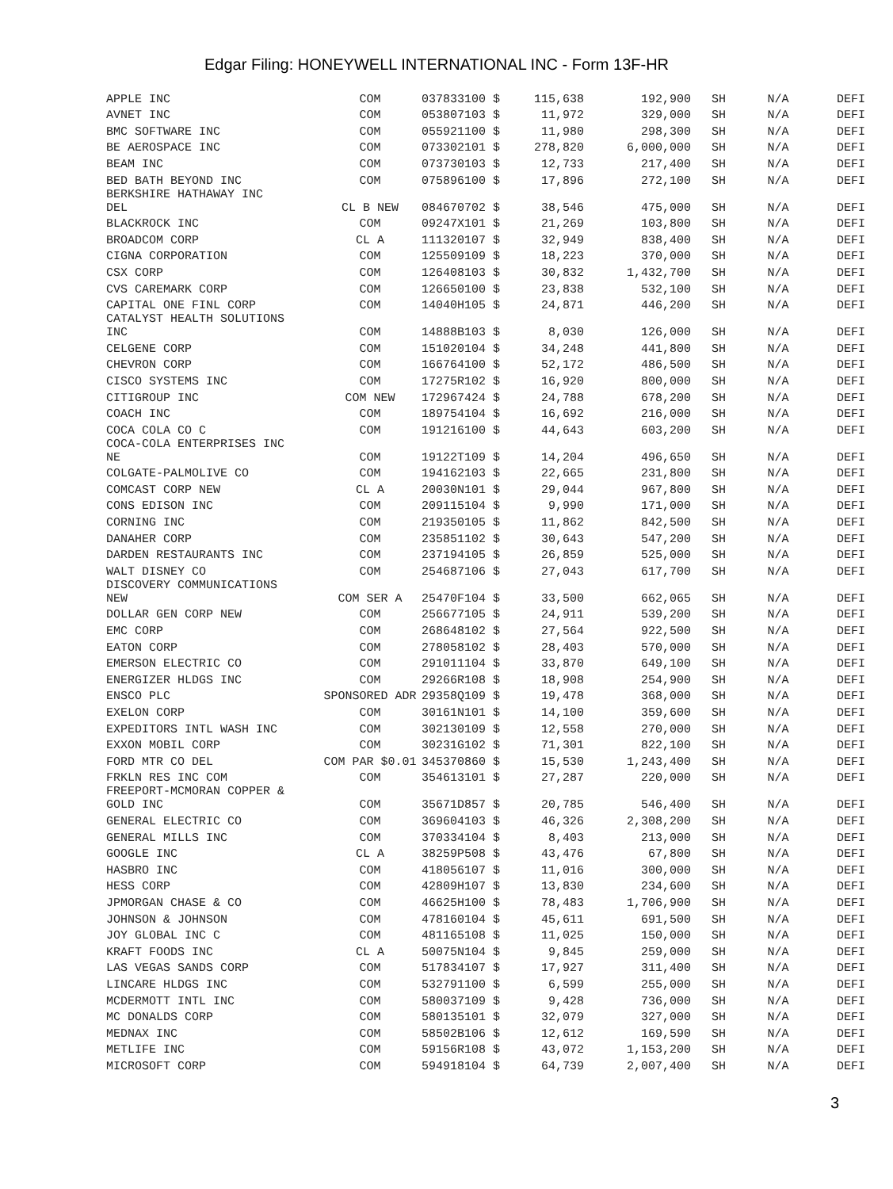Edgar Filing: HONEYWELL INTERNATIONAL INC - Form 13F-HR
| APPLE INC | COM | 037833100 $ | 115,638 | 192,900 | SH | N/A | DEFI |
| AVNET INC | COM | 053807103 $ | 11,972 | 329,000 | SH | N/A | DEFI |
| BMC SOFTWARE INC | COM | 055921100 $ | 11,980 | 298,300 | SH | N/A | DEFI |
| BE AEROSPACE INC | COM | 073302101 $ | 278,820 | 6,000,000 | SH | N/A | DEFI |
| BEAM INC | COM | 073730103 $ | 12,733 | 217,400 | SH | N/A | DEFI |
| BED BATH BEYOND INC | COM | 075896100 $ | 17,896 | 272,100 | SH | N/A | DEFI |
| BERKSHIRE HATHAWAY INC DEL | CL B NEW | 084670702 $ | 38,546 | 475,000 | SH | N/A | DEFI |
| BLACKROCK INC | COM | 09247X101 $ | 21,269 | 103,800 | SH | N/A | DEFI |
| BROADCOM CORP | CL A | 111320107 $ | 32,949 | 838,400 | SH | N/A | DEFI |
| CIGNA CORPORATION | COM | 125509109 $ | 18,223 | 370,000 | SH | N/A | DEFI |
| CSX CORP | COM | 126408103 $ | 30,832 | 1,432,700 | SH | N/A | DEFI |
| CVS CAREMARK CORP | COM | 126650100 $ | 23,838 | 532,100 | SH | N/A | DEFI |
| CAPITAL ONE FINL CORP | COM | 14040H105 $ | 24,871 | 446,200 | SH | N/A | DEFI |
| CATALYST HEALTH SOLUTIONS INC | COM | 14888B103 $ | 8,030 | 126,000 | SH | N/A | DEFI |
| CELGENE CORP | COM | 151020104 $ | 34,248 | 441,800 | SH | N/A | DEFI |
| CHEVRON CORP | COM | 166764100 $ | 52,172 | 486,500 | SH | N/A | DEFI |
| CISCO SYSTEMS INC | COM | 17275R102 $ | 16,920 | 800,000 | SH | N/A | DEFI |
| CITIGROUP INC | COM NEW | 172967424 $ | 24,788 | 678,200 | SH | N/A | DEFI |
| COACH INC | COM | 189754104 $ | 16,692 | 216,000 | SH | N/A | DEFI |
| COCA COLA CO C | COM | 191216100 $ | 44,643 | 603,200 | SH | N/A | DEFI |
| COCA-COLA ENTERPRISES INC NE | COM | 19122T109 $ | 14,204 | 496,650 | SH | N/A | DEFI |
| COLGATE-PALMOLIVE CO | COM | 194162103 $ | 22,665 | 231,800 | SH | N/A | DEFI |
| COMCAST CORP NEW | CL A | 20030N101 $ | 29,044 | 967,800 | SH | N/A | DEFI |
| CONS EDISON INC | COM | 209115104 $ | 9,990 | 171,000 | SH | N/A | DEFI |
| CORNING INC | COM | 219350105 $ | 11,862 | 842,500 | SH | N/A | DEFI |
| DANAHER CORP | COM | 235851102 $ | 30,643 | 547,200 | SH | N/A | DEFI |
| DARDEN RESTAURANTS INC | COM | 237194105 $ | 26,859 | 525,000 | SH | N/A | DEFI |
| WALT DISNEY CO | COM | 254687106 $ | 27,043 | 617,700 | SH | N/A | DEFI |
| DISCOVERY COMMUNICATIONS NEW | COM SER A | 25470F104 $ | 33,500 | 662,065 | SH | N/A | DEFI |
| DOLLAR GEN CORP NEW | COM | 256677105 $ | 24,911 | 539,200 | SH | N/A | DEFI |
| EMC CORP | COM | 268648102 $ | 27,564 | 922,500 | SH | N/A | DEFI |
| EATON CORP | COM | 278058102 $ | 28,403 | 570,000 | SH | N/A | DEFI |
| EMERSON ELECTRIC CO | COM | 291011104 $ | 33,870 | 649,100 | SH | N/A | DEFI |
| ENERGIZER HLDGS INC | COM | 29266R108 $ | 18,908 | 254,900 | SH | N/A | DEFI |
| ENSCO PLC | SPONSORED ADR | 29358Q109 $ | 19,478 | 368,000 | SH | N/A | DEFI |
| EXELON CORP | COM | 30161N101 $ | 14,100 | 359,600 | SH | N/A | DEFI |
| EXPEDITORS INTL WASH INC | COM | 302130109 $ | 12,558 | 270,000 | SH | N/A | DEFI |
| EXXON MOBIL CORP | COM | 30231G102 $ | 71,301 | 822,100 | SH | N/A | DEFI |
| FORD MTR CO DEL | COM PAR $0.01 | 345370860 $ | 15,530 | 1,243,400 | SH | N/A | DEFI |
| FRKLN RES INC COM | COM | 354613101 $ | 27,287 | 220,000 | SH | N/A | DEFI |
| FREEPORT-MCMORAN COPPER & GOLD INC | COM | 35671D857 $ | 20,785 | 546,400 | SH | N/A | DEFI |
| GENERAL ELECTRIC CO | COM | 369604103 $ | 46,326 | 2,308,200 | SH | N/A | DEFI |
| GENERAL MILLS INC | COM | 370334104 $ | 8,403 | 213,000 | SH | N/A | DEFI |
| GOOGLE INC | CL A | 38259P508 $ | 43,476 | 67,800 | SH | N/A | DEFI |
| HASBRO INC | COM | 418056107 $ | 11,016 | 300,000 | SH | N/A | DEFI |
| HESS CORP | COM | 42809H107 $ | 13,830 | 234,600 | SH | N/A | DEFI |
| JPMORGAN CHASE & CO | COM | 46625H100 $ | 78,483 | 1,706,900 | SH | N/A | DEFI |
| JOHNSON & JOHNSON | COM | 478160104 $ | 45,611 | 691,500 | SH | N/A | DEFI |
| JOY GLOBAL INC C | COM | 481165108 $ | 11,025 | 150,000 | SH | N/A | DEFI |
| KRAFT FOODS INC | CL A | 50075N104 $ | 9,845 | 259,000 | SH | N/A | DEFI |
| LAS VEGAS SANDS CORP | COM | 517834107 $ | 17,927 | 311,400 | SH | N/A | DEFI |
| LINCARE HLDGS INC | COM | 532791100 $ | 6,599 | 255,000 | SH | N/A | DEFI |
| MCDERMOTT INTL INC | COM | 580037109 $ | 9,428 | 736,000 | SH | N/A | DEFI |
| MC DONALDS CORP | COM | 580135101 $ | 32,079 | 327,000 | SH | N/A | DEFI |
| MEDNAX INC | COM | 58502B106 $ | 12,612 | 169,590 | SH | N/A | DEFI |
| METLIFE INC | COM | 59156R108 $ | 43,072 | 1,153,200 | SH | N/A | DEFI |
| MICROSOFT CORP | COM | 594918104 $ | 64,739 | 2,007,400 | SH | N/A | DEFI |
3